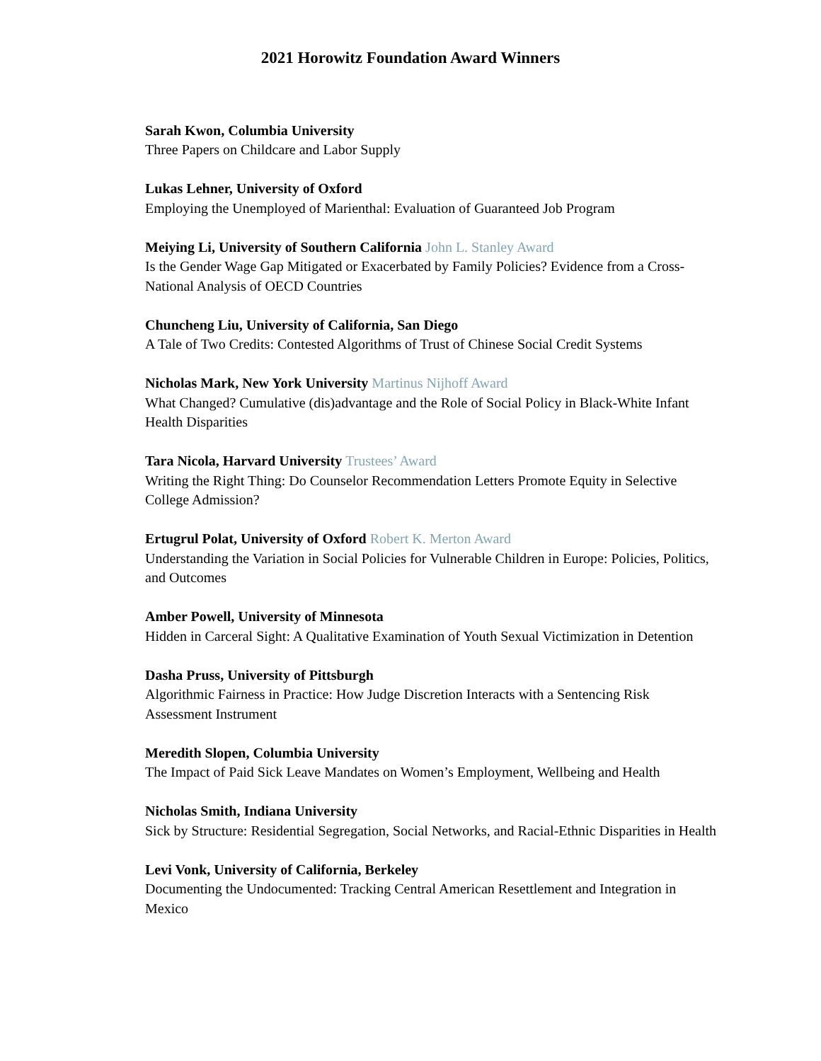2021 Horowitz Foundation Award Winners
Sarah Kwon, Columbia University
Three Papers on Childcare and Labor Supply
Lukas Lehner, University of Oxford
Employing the Unemployed of Marienthal: Evaluation of Guaranteed Job Program
Meiying Li, University of Southern California John L. Stanley Award
Is the Gender Wage Gap Mitigated or Exacerbated by Family Policies? Evidence from a Cross-National Analysis of OECD Countries
Chuncheng Liu, University of California, San Diego
A Tale of Two Credits: Contested Algorithms of Trust of Chinese Social Credit Systems
Nicholas Mark, New York University Martinus Nijhoff Award
What Changed? Cumulative (dis)advantage and the Role of Social Policy in Black-White Infant Health Disparities
Tara Nicola, Harvard University Trustees’ Award
Writing the Right Thing: Do Counselor Recommendation Letters Promote Equity in Selective College Admission?
Ertugrul Polat, University of Oxford Robert K. Merton Award
Understanding the Variation in Social Policies for Vulnerable Children in Europe: Policies, Politics, and Outcomes
Amber Powell, University of Minnesota
Hidden in Carceral Sight: A Qualitative Examination of Youth Sexual Victimization in Detention
Dasha Pruss, University of Pittsburgh
Algorithmic Fairness in Practice: How Judge Discretion Interacts with a Sentencing Risk Assessment Instrument
Meredith Slopen, Columbia University
The Impact of Paid Sick Leave Mandates on Women’s Employment, Wellbeing and Health
Nicholas Smith, Indiana University
Sick by Structure: Residential Segregation, Social Networks, and Racial-Ethnic Disparities in Health
Levi Vonk, University of California, Berkeley
Documenting the Undocumented: Tracking Central American Resettlement and Integration in Mexico